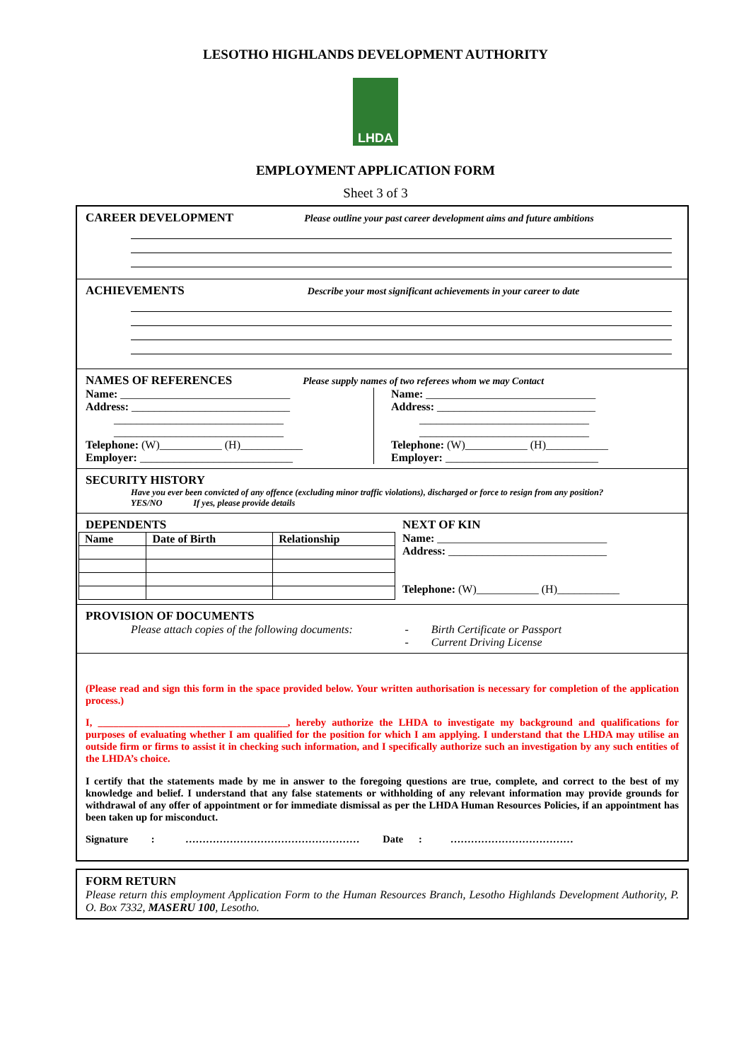LESOTHO HIGHLANDS DEVELOPMENT AUTHORITY
LHDA
EMPLOYMENT APPLICATION FORM
Sheet 3 of 3
CAREER DEVELOPMENT Please outline your past career development aims and future ambitions
ACHIEVEMENTS Describe your most significant achievements in your career to date
NAMES OF REFERENCES Please supply names of two referees whom we may Contact
Name: ______________________________
Address: ____________________________
______________________________
______________________________
Telephone: (W)___________ (H)___________
Employer: ___________________________
Name: ______________________________
Address: ____________________________
______________________________
______________________________
Telephone: (W)___________ (H)___________
Employer: ___________________________
SECURITY HISTORY
Have you ever been convicted of any offence (excluding minor traffic violations), discharged or force to resign from any position?
YES/NO If yes, please provide details
DEPENDENTS
| Name | Date of Birth | Relationship |
| --- | --- | --- |
NEXT OF KIN
Name: ______________________________
Address: ____________________________
Telephone: (W)___________ (H)___________
PROVISION OF DOCUMENTS
Please attach copies of the following documents:
- Birth Certificate or Passport
- Current Driving License
(Please read and sign this form in the space provided below. Your written authorisation is necessary for completion of the application process.)
I, _____________________________________, hereby authorize the LHDA to investigate my background and qualifications for purposes of evaluating whether I am qualified for the position for which I am applying. I understand that the LHDA may utilise an outside firm or firms to assist it in checking such information, and I specifically authorize such an investigation by any such entities of the LHDA’s choice.
I certify that the statements made by me in answer to the foregoing questions are true, complete, and correct to the best of my knowledge and belief. I understand that any false statements or withholding of any relevant information may provide grounds for withdrawal of any offer of appointment or for immediate dismissal as per the LHDA Human Resources Policies, if an appointment has been taken up for misconduct.
Signature : …………………………………………… Date : ………………………………
FORM RETURN
Please return this employment Application Form to the Human Resources Branch, Lesotho Highlands Development Authority, P. O. Box 7332, MASERU 100, Lesotho.